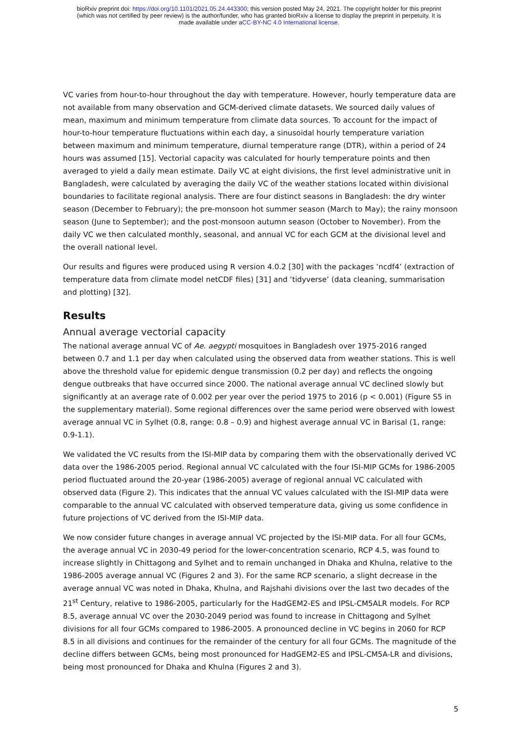bioRxiv preprint doi: https://doi.org/10.1101/2021.05.24.443300; this version posted May 24, 2021. The copyright holder for this preprint
(which was not certified by peer review) is the author/funder, who has granted bioRxiv a license to display the preprint in perpetuity. It is
made available under aCC-BY-NC 4.0 International license.
VC varies from hour-to-hour throughout the day with temperature. However, hourly temperature data are not available from many observation and GCM-derived climate datasets. We sourced daily values of mean, maximum and minimum temperature from climate data sources. To account for the impact of hour-to-hour temperature fluctuations within each day, a sinusoidal hourly temperature variation between maximum and minimum temperature, diurnal temperature range (DTR), within a period of 24 hours was assumed [15]. Vectorial capacity was calculated for hourly temperature points and then averaged to yield a daily mean estimate. Daily VC at eight divisions, the first level administrative unit in Bangladesh, were calculated by averaging the daily VC of the weather stations located within divisional boundaries to facilitate regional analysis. There are four distinct seasons in Bangladesh: the dry winter season (December to February); the pre-monsoon hot summer season (March to May); the rainy monsoon season (June to September); and the post-monsoon autumn season (October to November). From the daily VC we then calculated monthly, seasonal, and annual VC for each GCM at the divisional level and the overall national level.
Our results and figures were produced using R version 4.0.2 [30] with the packages ‘ncdf4’ (extraction of temperature data from climate model netCDF files) [31] and ‘tidyverse’ (data cleaning, summarisation and plotting) [32].
Results
Annual average vectorial capacity
The national average annual VC of Ae. aegypti mosquitoes in Bangladesh over 1975-2016 ranged between 0.7 and 1.1 per day when calculated using the observed data from weather stations. This is well above the threshold value for epidemic dengue transmission (0.2 per day) and reflects the ongoing dengue outbreaks that have occurred since 2000. The national average annual VC declined slowly but significantly at an average rate of 0.002 per year over the period 1975 to 2016 (p < 0.001) (Figure S5 in the supplementary material). Some regional differences over the same period were observed with lowest average annual VC in Sylhet (0.8, range: 0.8 – 0.9) and highest average annual VC in Barisal (1, range: 0.9-1.1).
We validated the VC results from the ISI-MIP data by comparing them with the observationally derived VC data over the 1986-2005 period. Regional annual VC calculated with the four ISI-MIP GCMs for 1986-2005 period fluctuated around the 20-year (1986-2005) average of regional annual VC calculated with observed data (Figure 2). This indicates that the annual VC values calculated with the ISI-MIP data were comparable to the annual VC calculated with observed temperature data, giving us some confidence in future projections of VC derived from the ISI-MIP data.
We now consider future changes in average annual VC projected by the ISI-MIP data. For all four GCMs, the average annual VC in 2030-49 period for the lower-concentration scenario, RCP 4.5, was found to increase slightly in Chittagong and Sylhet and to remain unchanged in Dhaka and Khulna, relative to the 1986-2005 average annual VC (Figures 2 and 3). For the same RCP scenario, a slight decrease in the average annual VC was noted in Dhaka, Khulna, and Rajshahi divisions over the last two decades of the 21<sup>st</sup> Century, relative to 1986-2005, particularly for the HadGEM2-ES and IPSL-CM5ALR models. For RCP 8.5, average annual VC over the 2030-2049 period was found to increase in Chittagong and Sylhet divisions for all four GCMs compared to 1986-2005. A pronounced decline in VC begins in 2060 for RCP 8.5 in all divisions and continues for the remainder of the century for all four GCMs. The magnitude of the decline differs between GCMs, being most pronounced for HadGEM2-ES and IPSL-CM5A-LR and divisions, being most pronounced for Dhaka and Khulna (Figures 2 and 3).
5